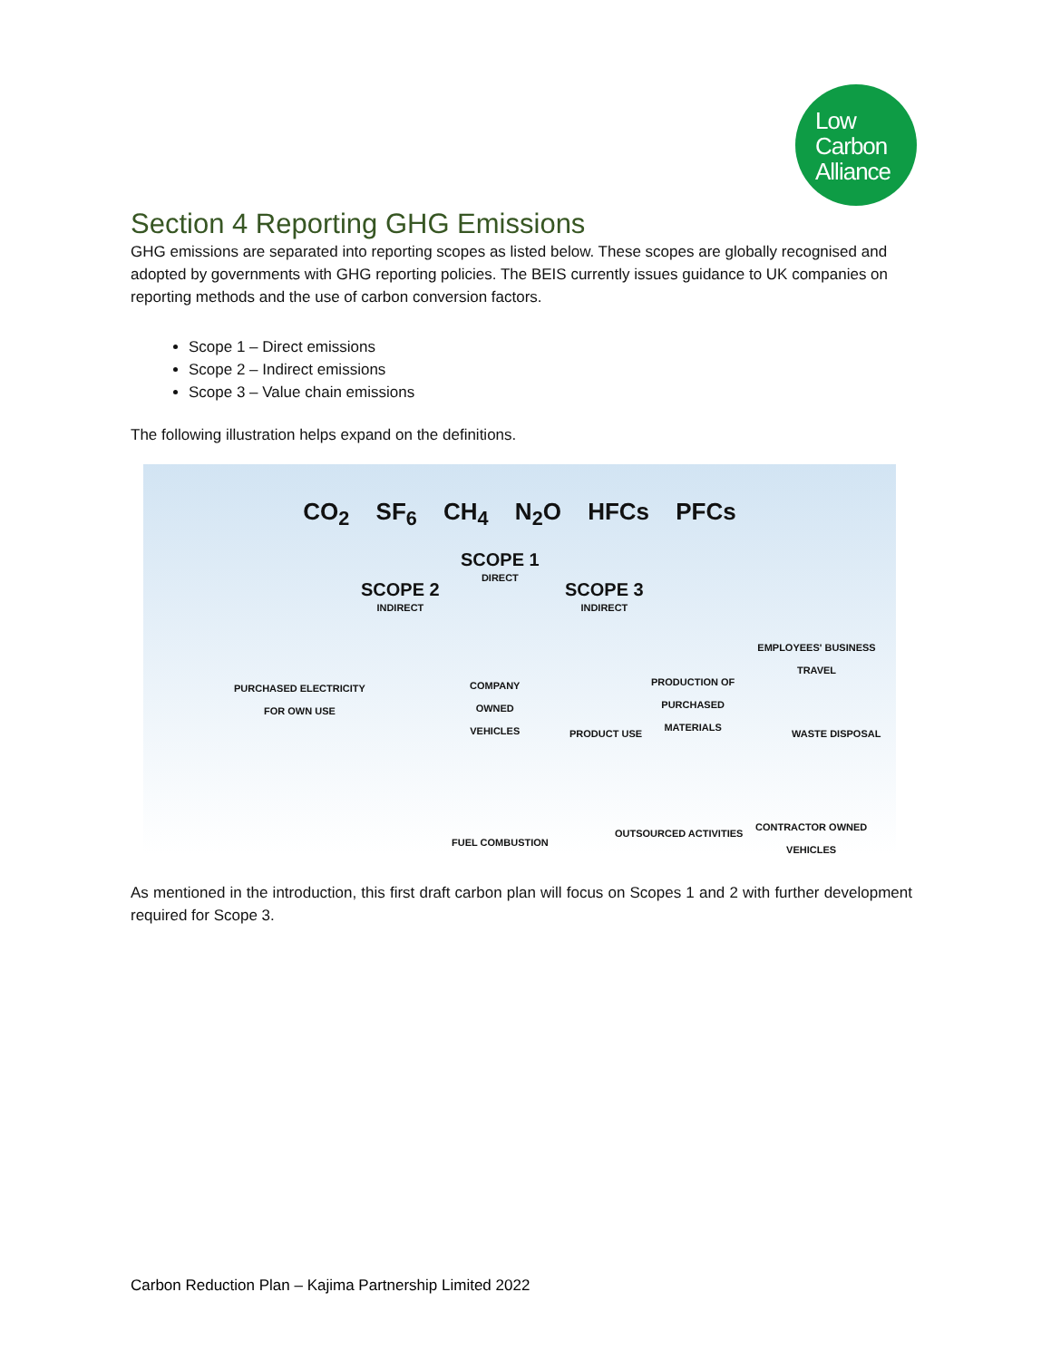Low
Carbon
Alliance
Section 4 Reporting GHG Emissions
GHG emissions are separated into reporting scopes as listed below. These scopes are globally recognised and adopted by governments with GHG reporting policies. The BEIS currently issues guidance to UK companies on reporting methods and the use of carbon conversion factors.
Scope 1 – Direct emissions
Scope 2 – Indirect emissions
Scope 3 – Value chain emissions
The following illustration helps expand on the definitions.
CO<sub>2</sub> SF<sub>6</sub> CH<sub>4</sub> N<sub>2</sub>O HFCs PFCs
SCOPE 1
DIRECT
SCOPE 2
INDIRECT
SCOPE 3
INDIRECT
PURCHASED ELECTRICITY
FOR OWN USE
COMPANY
OWNED
VEHICLES
PRODUCT USE
PRODUCTION OF
PURCHASED
MATERIALS
EMPLOYEES' BUSINESS TRAVEL
WASTE DISPOSAL
FUEL COMBUSTION
OUTSOURCED ACTIVITIES
CONTRACTOR OWNED
VEHICLES
As mentioned in the introduction, this first draft carbon plan will focus on Scopes 1 and 2 with further development required for Scope 3.
Carbon Reduction Plan – Kajima Partnership Limited 2022